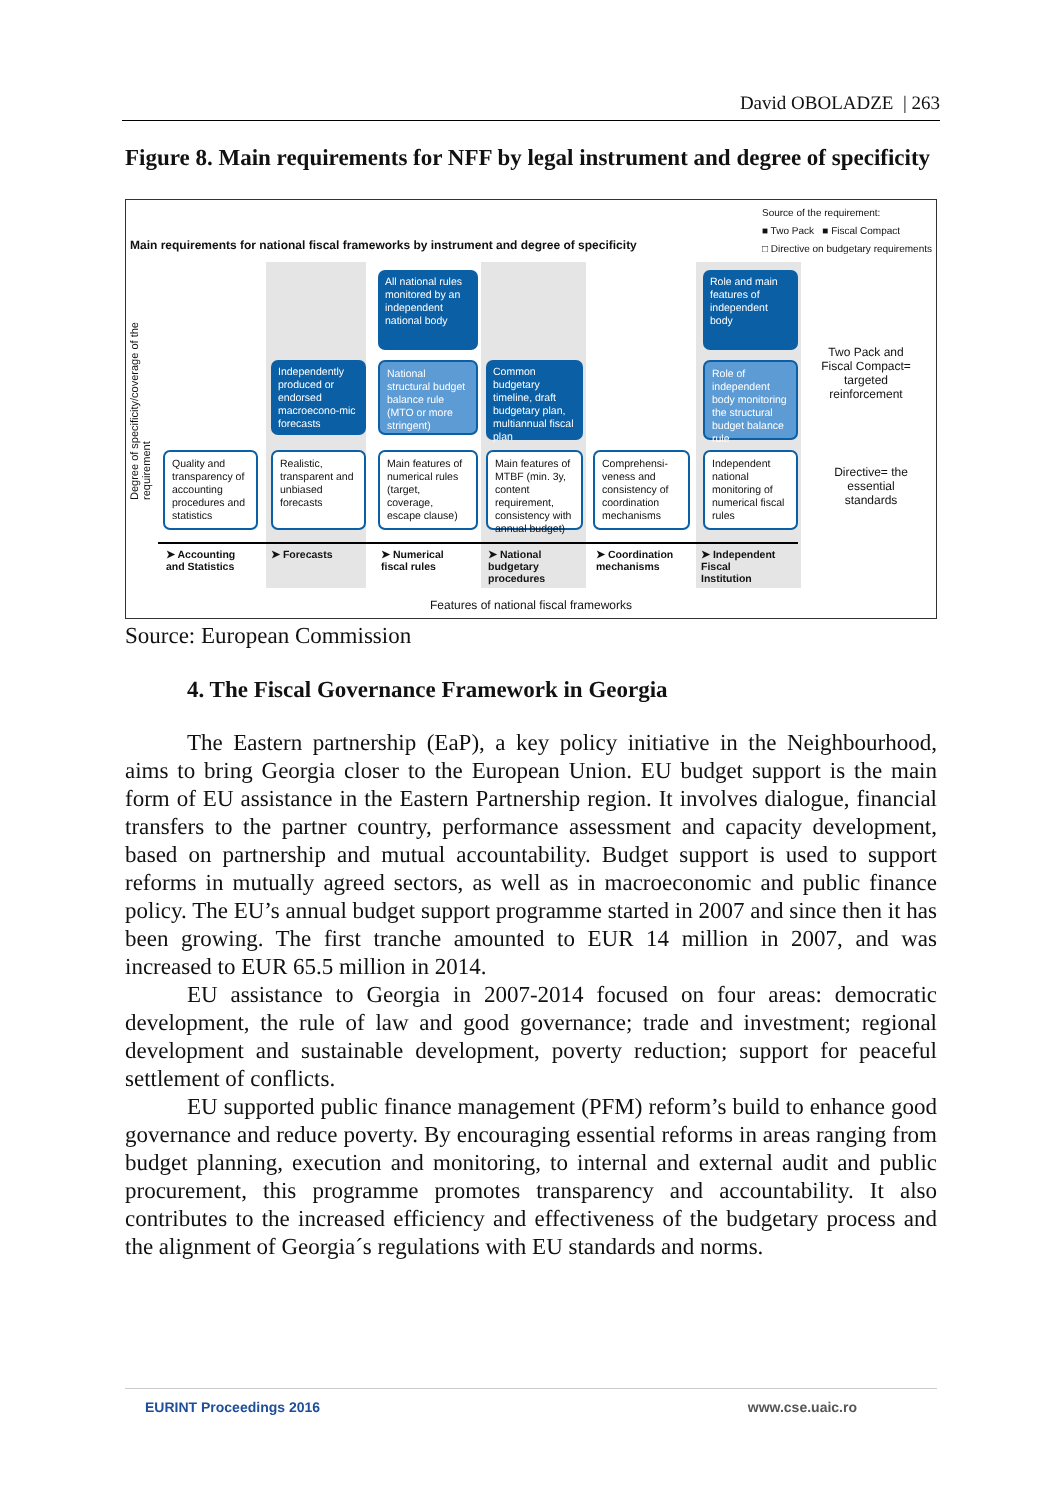David OBOLADZE | 263
Figure 8. Main requirements for NFF by legal instrument and degree of specificity
Source of the requirement:
■ Two Pack ■ Fiscal Compact
□ Directive on budgetary requirements
Main requirements for national fiscal frameworks by instrument and degree of specificity
Degree of specificity/coverage of the requirement
All national rules monitored by an independent national body
Role and main features of independent body
Independently produced or endorsed macroecono-mic forecasts
National structural budget balance rule (MTO or more stringent)
Common budgetary timeline, draft budgetary plan, multiannual fiscal plan
Role of independent body monitoring the structural budget balance rule
Two Pack and Fiscal Compact= targeted reinforcement
Quality and transparency of accounting procedures and statistics
Realistic, transparent and unbiased forecasts
Main features of numerical rules (target, coverage, escape clause)
Main features of MTBF (min. 3y, content requirement, consistency with annual budget)
Comprehensi-veness and consistency of coordination mechanisms
Independent national monitoring of numerical fiscal rules
Directive= the essential standards
➤ Accounting
and Statistics
➤ Forecasts
➤ Numerical
fiscal rules
➤ National
budgetary
procedures
➤ Coordination
mechanisms
➤ Independent
Fiscal
Institution
Features of national fiscal frameworks
Source: European Commission
4. The Fiscal Governance Framework in Georgia
The Eastern partnership (EaP), a key policy initiative in the Neighbourhood, aims to bring Georgia closer to the European Union. EU budget support is the main form of EU assistance in the Eastern Partnership region. It involves dialogue, financial transfers to the partner country, performance assessment and capacity development, based on partnership and mutual accountability. Budget support is used to support reforms in mutually agreed sectors, as well as in macroeconomic and public finance policy. The EU’s annual budget support programme started in 2007 and since then it has been growing. The first tranche amounted to EUR 14 million in 2007, and was increased to EUR 65.5 million in 2014.
EU assistance to Georgia in 2007-2014 focused on four areas: democratic development, the rule of law and good governance; trade and investment; regional development and sustainable development, poverty reduction; support for peaceful settlement of conflicts.
EU supported public finance management (PFM) reform’s build to enhance good governance and reduce poverty. By encouraging essential reforms in areas ranging from budget planning, execution and monitoring, to internal and external audit and public procurement, this programme promotes transparency and accountability. It also contributes to the increased efficiency and effectiveness of the budgetary process and the alignment of Georgia´s regulations with EU standards and norms.
EURINT Proceedings 2016 www.cse.uaic.ro